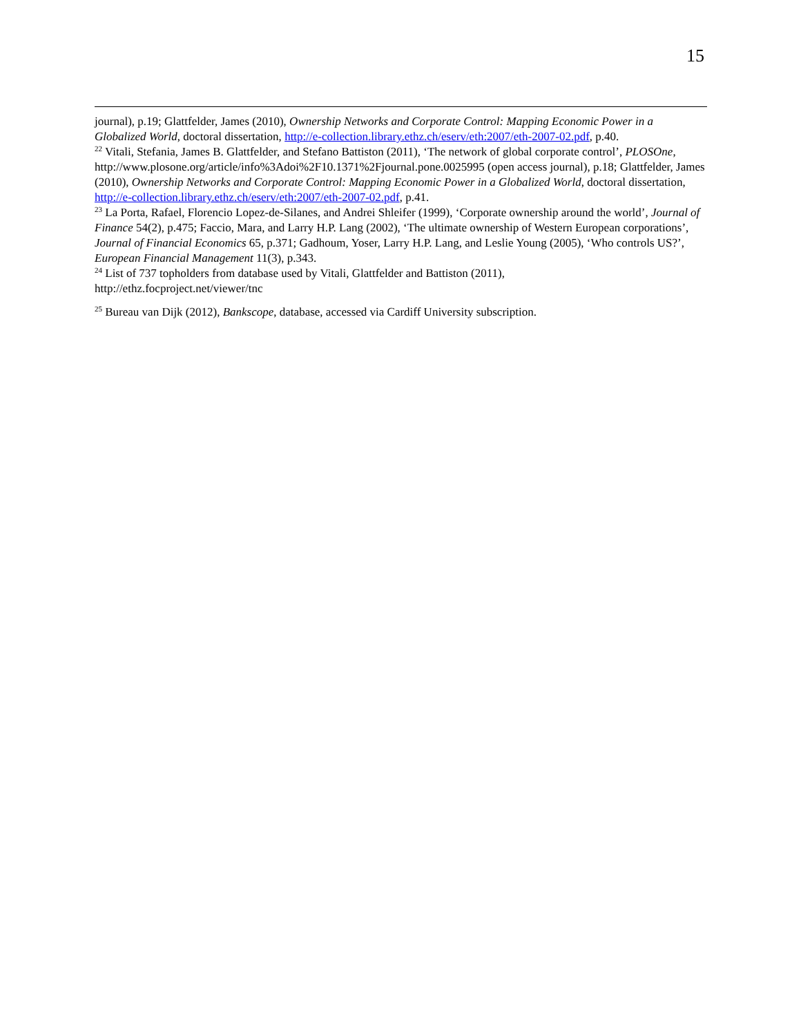15
journal), p.19; Glattfelder, James (2010), Ownership Networks and Corporate Control: Mapping Economic Power in a Globalized World, doctoral dissertation, http://e-collection.library.ethz.ch/eserv/eth:2007/eth-2007-02.pdf, p.40.
<sup>22</sup> Vitali, Stefania, James B. Glattfelder, and Stefano Battiston (2011), ‘The network of global corporate control’, PLOSOne, http://www.plosone.org/article/info%3Adoi%2F10.1371%2Fjournal.pone.0025995 (open access journal), p.18; Glattfelder, James (2010), Ownership Networks and Corporate Control: Mapping Economic Power in a Globalized World, doctoral dissertation, http://e-collection.library.ethz.ch/eserv/eth:2007/eth-2007-02.pdf, p.41.
<sup>23</sup> La Porta, Rafael, Florencio Lopez-de-Silanes, and Andrei Shleifer (1999), ‘Corporate ownership around the world’, Journal of Finance 54(2), p.475; Faccio, Mara, and Larry H.P. Lang (2002), ‘The ultimate ownership of Western European corporations’, Journal of Financial Economics 65, p.371; Gadhoum, Yoser, Larry H.P. Lang, and Leslie Young (2005), ‘Who controls US?’, European Financial Management 11(3), p.343.
<sup>24</sup> List of 737 topholders from database used by Vitali, Glattfelder and Battiston (2011),
http://ethz.focproject.net/viewer/tnc
<sup>25</sup> Bureau van Dijk (2012), Bankscope, database, accessed via Cardiff University subscription.